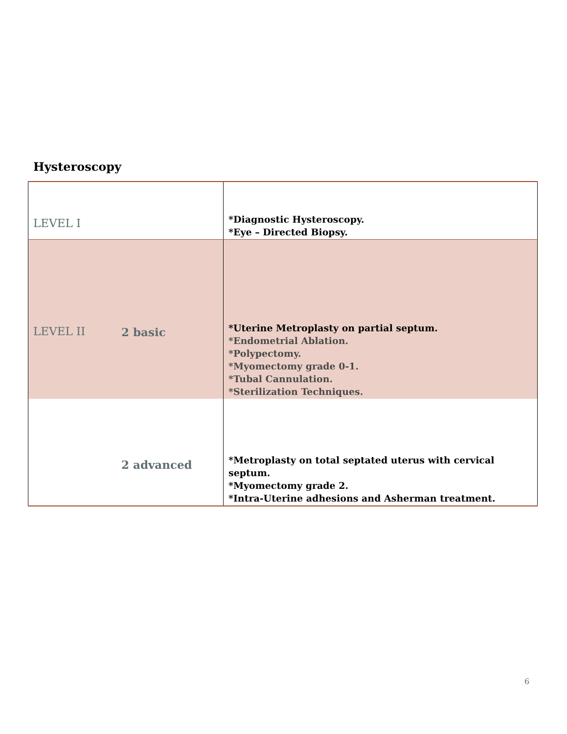Hysteroscopy
| LEVEL I | | *Diagnostic Hysteroscopy. *Eye – Directed Biopsy. |
| LEVEL II | 2 basic | *Uterine Metroplasty on partial septum. *Endometrial Ablation. *Polypectomy. *Myomectomy grade 0-1. *Tubal Cannulation. *Sterilization Techniques. |
| | 2 advanced | *Metroplasty on total septated uterus with cervical septum. *Myomectomy grade 2. *Intra-Uterine adhesions and Asherman treatment. |
6